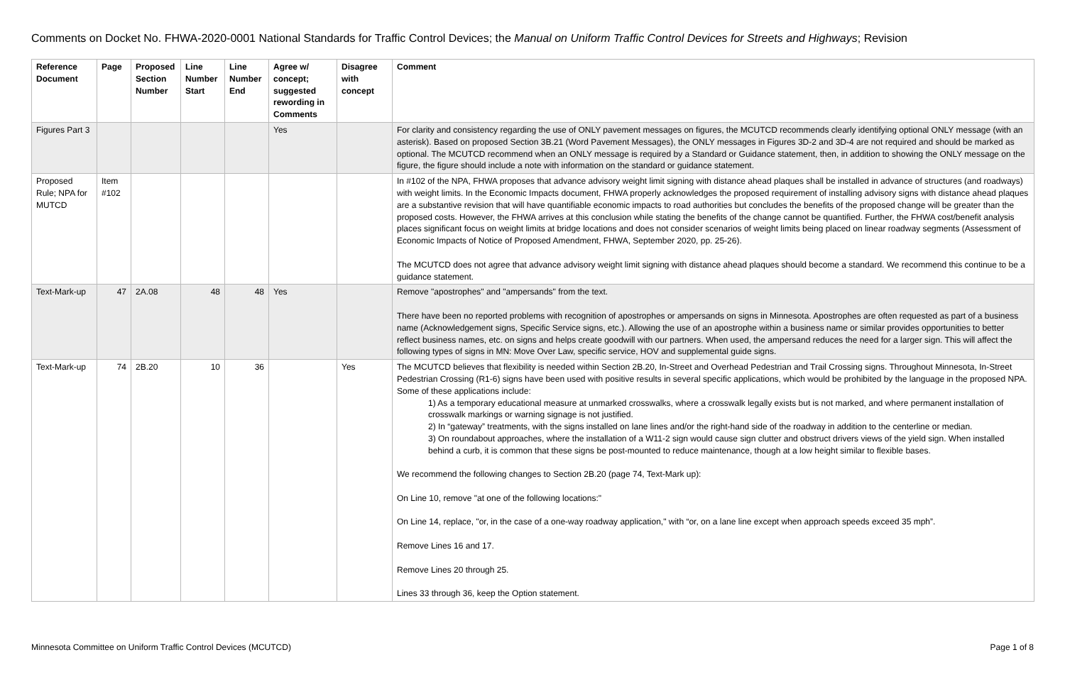Comments on Docket No. FHWA-2020-0001 National Standards for Traffic Control Devices; the Manual on Uniform Traffic Control Devices for Streets and Highways; Revision
| Reference Document | Page | Proposed Section Number | Line Number Start | Line Number End | Agree w/ concept; suggested rewording in Comments | Disagree with concept | Comment |
| --- | --- | --- | --- | --- | --- | --- | --- |
| Figures Part 3 | | | | | Yes | | For clarity and consistency regarding the use of ONLY pavement messages on figures, the MCUTCD recommends clearly identifying optional ONLY message (with an asterisk). Based on proposed Section 3B.21 (Word Pavement Messages), the ONLY messages in Figures 3D-2 and 3D-4 are not required and should be marked as optional. The MCUTCD recommend when an ONLY message is required by a Standard or Guidance statement, then, in addition to showing the ONLY message on the figure, the figure should include a note with information on the standard or guidance statement. |
| Proposed Rule; NPA for MUTCD | Item #102 | | | | | | In #102 of the NPA, FHWA proposes that advance advisory weight limit signing with distance ahead plaques shall be installed in advance of structures (and roadways) with weight limits. In the Economic Impacts document, FHWA properly acknowledges the proposed requirement of installing advisory signs with distance ahead plaques are a substantive revision that will have quantifiable economic impacts to road authorities but concludes the benefits of the proposed change will be greater than the proposed costs. However, the FHWA arrives at this conclusion while stating the benefits of the change cannot be quantified. Further, the FHWA cost/benefit analysis places significant focus on weight limits at bridge locations and does not consider scenarios of weight limits being placed on linear roadway segments (Assessment of Economic Impacts of Notice of Proposed Amendment, FHWA, September 2020, pp. 25-26). The MCUTCD does not agree that advance advisory weight limit signing with distance ahead plaques should become a standard. We recommend this continue to be a guidance statement. |
| Text-Mark-up | 47 | 2A.08 | 48 | 48 | Yes | | Remove "apostrophes" and "ampersands" from the text. There have been no reported problems with recognition of apostrophes or ampersands on signs in Minnesota. Apostrophes are often requested as part of a business name (Acknowledgement signs, Specific Service signs, etc.). Allowing the use of an apostrophe within a business name or similar provides opportunities to better reflect business names, etc. on signs and helps create goodwill with our partners. When used, the ampersand reduces the need for a larger sign. This will affect the following types of signs in MN: Move Over Law, specific service, HOV and supplemental guide signs. |
| Text-Mark-up | 74 | 2B.20 | 10 | 36 | | Yes | The MCUTCD believes that flexibility is needed within Section 2B.20, In-Street and Overhead Pedestrian and Trail Crossing signs. Throughout Minnesota, In-Street Pedestrian Crossing (R1-6) signs have been used with positive results in several specific applications, which would be prohibited by the language in the proposed NPA. Some of these applications include: 1) As a temporary educational measure at unmarked crosswalks, where a crosswalk legally exists but is not marked, and where permanent installation of crosswalk markings or warning signage is not justified. 2) In “gateway” treatments, with the signs installed on lane lines and/or the right-hand side of the roadway in addition to the centerline or median. 3) On roundabout approaches, where the installation of a W11-2 sign would cause sign clutter and obstruct drivers views of the yield sign. When installed behind a curb, it is common that these signs be post-mounted to reduce maintenance, though at a low height similar to flexible bases. We recommend the following changes to Section 2B.20 (page 74, Text-Mark up): On Line 10, remove "at one of the following locations:" On Line 14, replace, "or, in the case of a one-way roadway application," with “or, on a lane line except when approach speeds exceed 35 mph”. Remove Lines 16 and 17. Remove Lines 20 through 25. Lines 33 through 36, keep the Option statement. |
Minnesota Committee on Uniform Traffic Control Devices (MCUTCD) Page 1 of 8